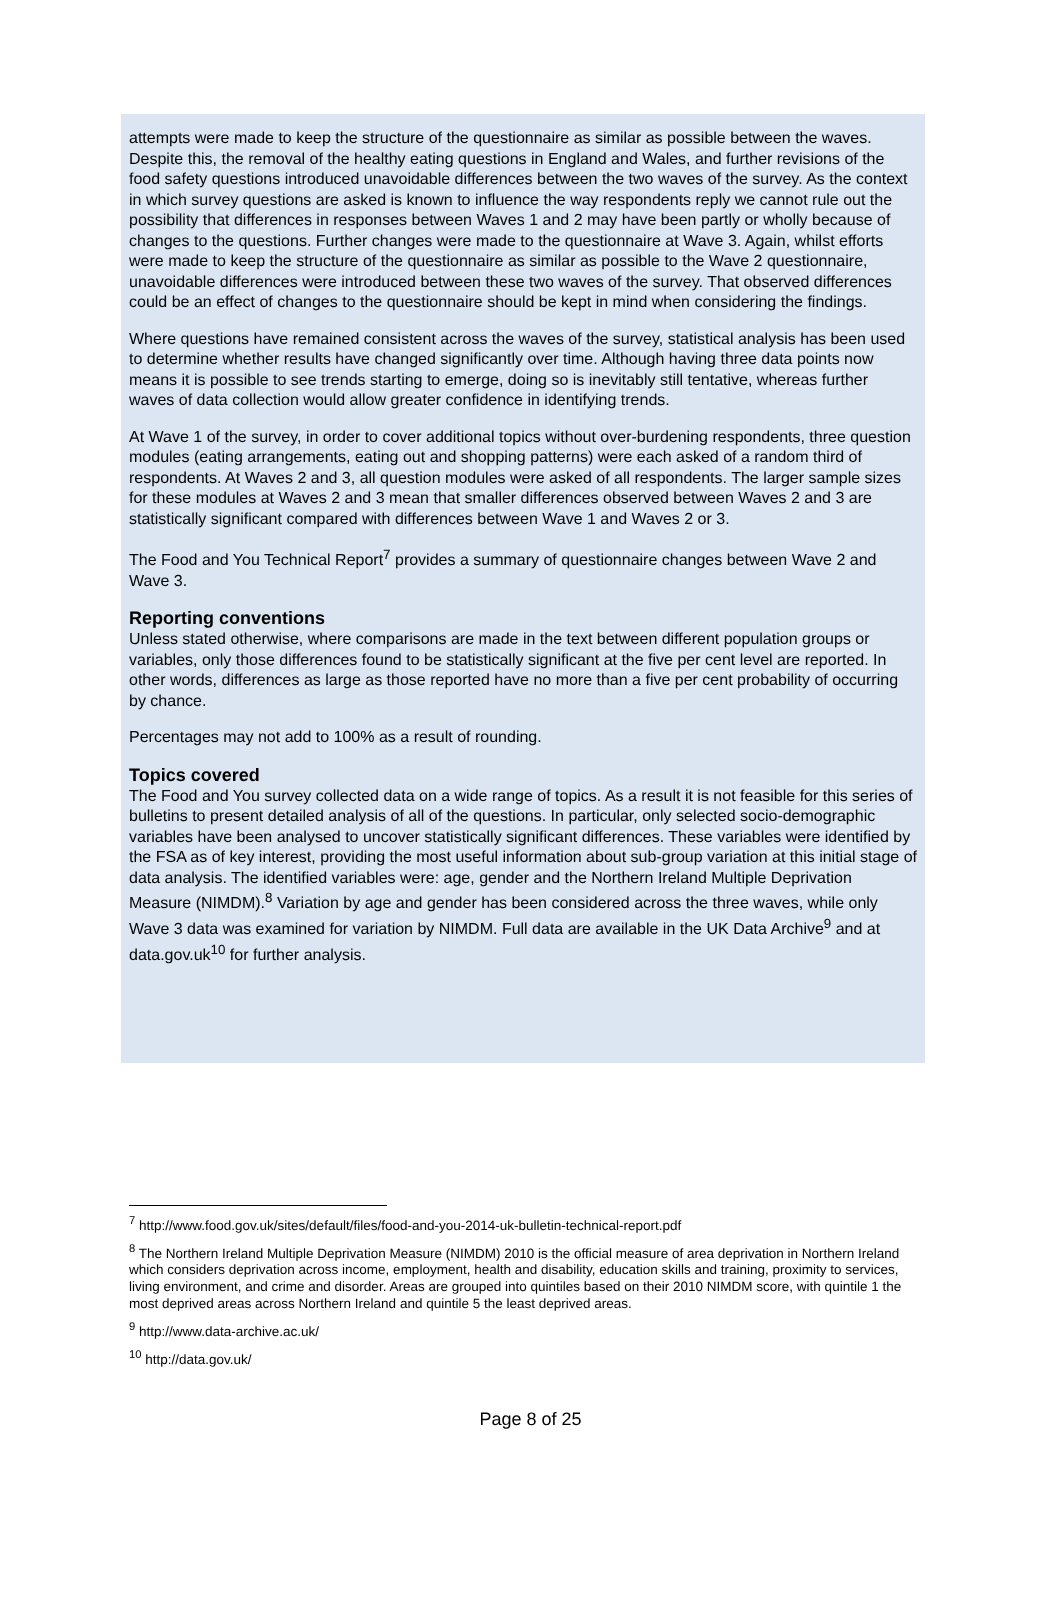attempts were made to keep the structure of the questionnaire as similar as possible between the waves. Despite this, the removal of the healthy eating questions in England and Wales, and further revisions of the food safety questions introduced unavoidable differences between the two waves of the survey. As the context in which survey questions are asked is known to influence the way respondents reply we cannot rule out the possibility that differences in responses between Waves 1 and 2 may have been partly or wholly because of changes to the questions. Further changes were made to the questionnaire at Wave 3. Again, whilst efforts were made to keep the structure of the questionnaire as similar as possible to the Wave 2 questionnaire, unavoidable differences were introduced between these two waves of the survey. That observed differences could be an effect of changes to the questionnaire should be kept in mind when considering the findings.
Where questions have remained consistent across the waves of the survey, statistical analysis has been used to determine whether results have changed significantly over time. Although having three data points now means it is possible to see trends starting to emerge, doing so is inevitably still tentative, whereas further waves of data collection would allow greater confidence in identifying trends.
At Wave 1 of the survey, in order to cover additional topics without over-burdening respondents, three question modules (eating arrangements, eating out and shopping patterns) were each asked of a random third of respondents. At Waves 2 and 3, all question modules were asked of all respondents. The larger sample sizes for these modules at Waves 2 and 3 mean that smaller differences observed between Waves 2 and 3 are statistically significant compared with differences between Wave 1 and Waves 2 or 3.
The Food and You Technical Report<sup>7</sup> provides a summary of questionnaire changes between Wave 2 and Wave 3.
Reporting conventions
Unless stated otherwise, where comparisons are made in the text between different population groups or variables, only those differences found to be statistically significant at the five per cent level are reported. In other words, differences as large as those reported have no more than a five per cent probability of occurring by chance.
Percentages may not add to 100% as a result of rounding.
Topics covered
The Food and You survey collected data on a wide range of topics. As a result it is not feasible for this series of bulletins to present detailed analysis of all of the questions. In particular, only selected socio-demographic variables have been analysed to uncover statistically significant differences. These variables were identified by the FSA as of key interest, providing the most useful information about sub-group variation at this initial stage of data analysis. The identified variables were: age, gender and the Northern Ireland Multiple Deprivation Measure (NIMDM).<sup>8</sup> Variation by age and gender has been considered across the three waves, while only Wave 3 data was examined for variation by NIMDM. Full data are available in the UK Data Archive<sup>9</sup> and at data.gov.uk<sup>10</sup> for further analysis.
<sup>7</sup> http://www.food.gov.uk/sites/default/files/food-and-you-2014-uk-bulletin-technical-report.pdf
<sup>8</sup> The Northern Ireland Multiple Deprivation Measure (NIMDM) 2010 is the official measure of area deprivation in Northern Ireland which considers deprivation across income, employment, health and disability, education skills and training, proximity to services, living environment, and crime and disorder. Areas are grouped into quintiles based on their 2010 NIMDM score, with quintile 1 the most deprived areas across Northern Ireland and quintile 5 the least deprived areas.
<sup>9</sup> http://www.data-archive.ac.uk/
<sup>10</sup> http://data.gov.uk/
Page 8 of 25